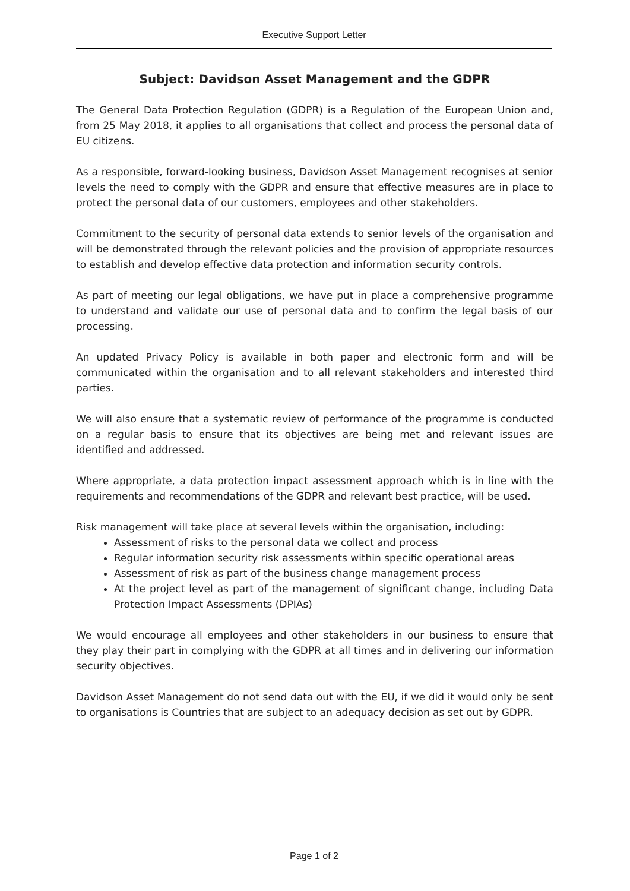Executive Support Letter
Subject: Davidson Asset Management and the GDPR
The General Data Protection Regulation (GDPR) is a Regulation of the European Union and, from 25 May 2018, it applies to all organisations that collect and process the personal data of EU citizens.
As a responsible, forward-looking business, Davidson Asset Management recognises at senior levels the need to comply with the GDPR and ensure that effective measures are in place to protect the personal data of our customers, employees and other stakeholders.
Commitment to the security of personal data extends to senior levels of the organisation and will be demonstrated through the relevant policies and the provision of appropriate resources to establish and develop effective data protection and information security controls.
As part of meeting our legal obligations, we have put in place a comprehensive programme to understand and validate our use of personal data and to confirm the legal basis of our processing.
An updated Privacy Policy is available in both paper and electronic form and will be communicated within the organisation and to all relevant stakeholders and interested third parties.
We will also ensure that a systematic review of performance of the programme is conducted on a regular basis to ensure that its objectives are being met and relevant issues are identified and addressed.
Where appropriate, a data protection impact assessment approach which is in line with the requirements and recommendations of the GDPR and relevant best practice, will be used.
Risk management will take place at several levels within the organisation, including:
Assessment of risks to the personal data we collect and process
Regular information security risk assessments within specific operational areas
Assessment of risk as part of the business change management process
At the project level as part of the management of significant change, including Data Protection Impact Assessments (DPIAs)
We would encourage all employees and other stakeholders in our business to ensure that they play their part in complying with the GDPR at all times and in delivering our information security objectives.
Davidson Asset Management do not send data out with the EU, if we did it would only be sent to organisations is Countries that are subject to an adequacy decision as set out by GDPR.
Page 1 of 2